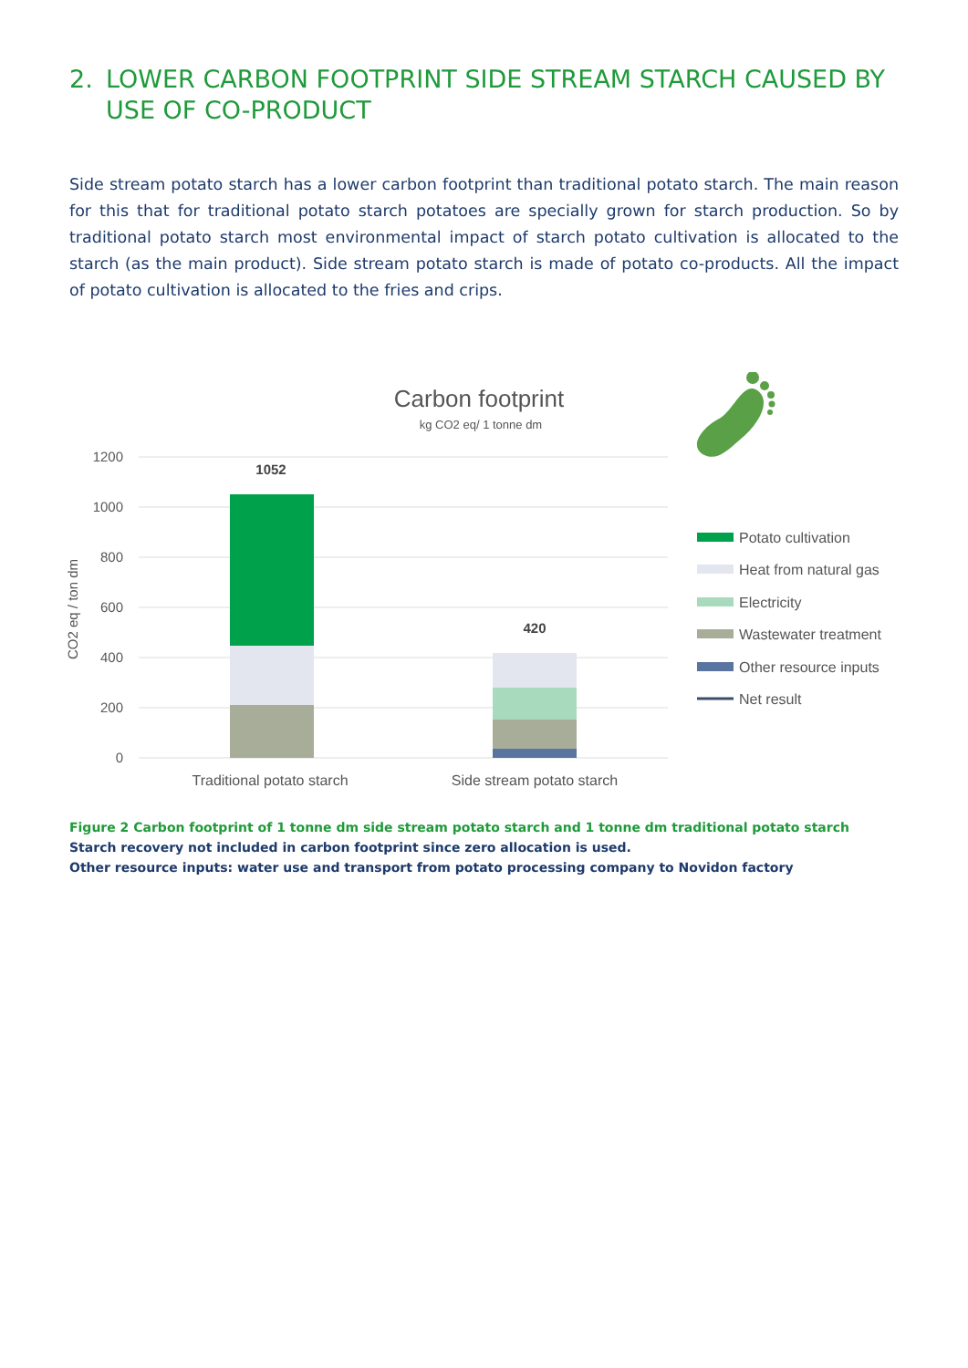2. LOWER CARBON FOOTPRINT SIDE STREAM STARCH CAUSED BY USE OF CO-PRODUCT
Side stream potato starch has a lower carbon footprint than traditional potato starch. The main reason for this that for traditional potato starch potatoes are specially grown for starch production. So by traditional potato starch most environmental impact of starch potato cultivation is allocated to the starch (as the main product). Side stream potato starch is made of potato co-products. All the impact of potato cultivation is allocated to the fries and crips.
Carbon footprint
kg CO2 eq/ 1 tonne dm
1200
1000
800
600
400
200
0
CO2 eq / ton dm
1052
420
Traditional potato starch
Side stream potato starch
Potato cultivation
Heat from natural gas
Electricity
Wastewater treatment
Other resource inputs
Net result
Figure 2 Carbon footprint of 1 tonne dm side stream potato starch and 1 tonne dm traditional potato starch
Starch recovery not included in carbon footprint since zero allocation is used.
Other resource inputs: water use and transport from potato processing company to Novidon factory